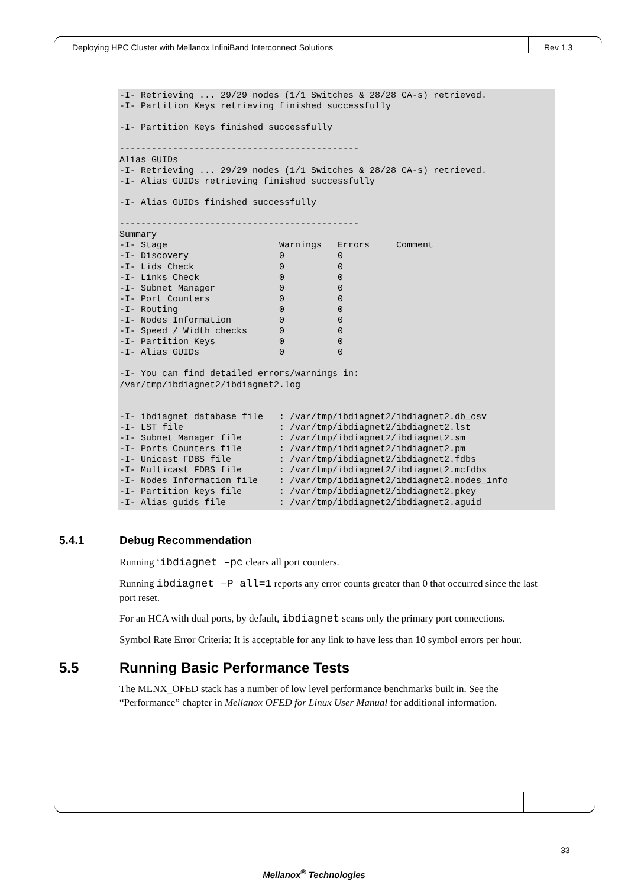Deploying HPC Cluster with Mellanox InfiniBand Interconnect Solutions
Rev 1.3
-I- Retrieving ... 29/29 nodes (1/1 Switches & 28/28 CA-s) retrieved.
-I- Partition Keys retrieving finished successfully

-I- Partition Keys finished successfully

---------------------------------------------
Alias GUIDs
-I- Retrieving ... 29/29 nodes (1/1 Switches & 28/28 CA-s) retrieved.
-I- Alias GUIDs retrieving finished successfully

-I- Alias GUIDs finished successfully

---------------------------------------------
Summary
-I- Stage                     Warnings   Errors     Comment
-I- Discovery                 0          0
-I- Lids Check                0          0
-I- Links Check               0          0
-I- Subnet Manager            0          0
-I- Port Counters             0          0
-I- Routing                   0          0
-I- Nodes Information         0          0
-I- Speed / Width checks      0          0
-I- Partition Keys            0          0
-I- Alias GUIDs               0          0

-I- You can find detailed errors/warnings in:
/var/tmp/ibdiagnet2/ibdiagnet2.log


-I- ibdiagnet database file   : /var/tmp/ibdiagnet2/ibdiagnet2.db_csv
-I- LST file                  : /var/tmp/ibdiagnet2/ibdiagnet2.lst
-I- Subnet Manager file       : /var/tmp/ibdiagnet2/ibdiagnet2.sm
-I- Ports Counters file       : /var/tmp/ibdiagnet2/ibdiagnet2.pm
-I- Unicast FDBS file         : /var/tmp/ibdiagnet2/ibdiagnet2.fdbs
-I- Multicast FDBS file       : /var/tmp/ibdiagnet2/ibdiagnet2.mcfdbs
-I- Nodes Information file    : /var/tmp/ibdiagnet2/ibdiagnet2.nodes_info
-I- Partition keys file       : /var/tmp/ibdiagnet2/ibdiagnet2.pkey
-I- Alias guids file          : /var/tmp/ibdiagnet2/ibdiagnet2.aguid
5.4.1 Debug Recommendation
Running ‘ibdiagnet –pc clears all port counters.
Running ibdiagnet –P all=1 reports any error counts greater than 0 that occurred since the last port reset.
For an HCA with dual ports, by default, ibdiagnet scans only the primary port connections.
Symbol Rate Error Criteria: It is acceptable for any link to have less than 10 symbol errors per hour.
5.5 Running Basic Performance Tests
The MLNX_OFED stack has a number of low level performance benchmarks built in. See the “Performance” chapter in Mellanox OFED for Linux User Manual for additional information.
33
Mellanox<sup>®</sup> Technologies